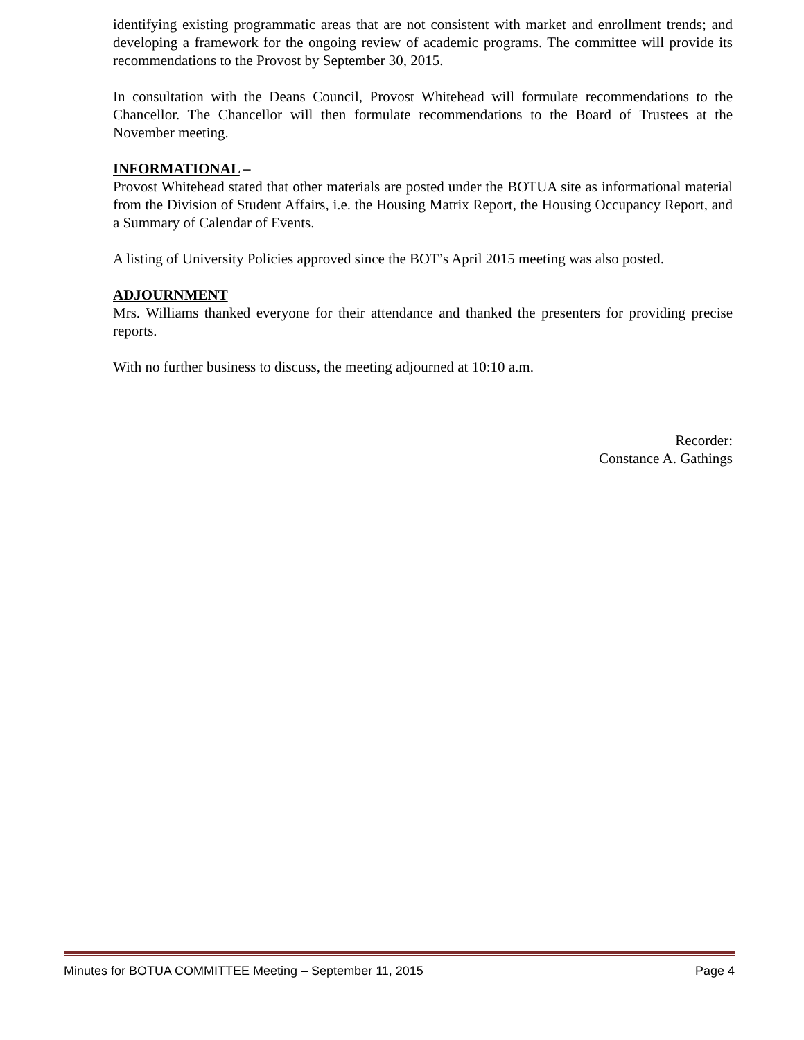identifying existing programmatic areas that are not consistent with market and enrollment trends; and developing a framework for the ongoing review of academic programs. The committee will provide its recommendations to the Provost by September 30, 2015.
In consultation with the Deans Council, Provost Whitehead will formulate recommendations to the Chancellor. The Chancellor will then formulate recommendations to the Board of Trustees at the November meeting.
INFORMATIONAL –
Provost Whitehead stated that other materials are posted under the BOTUA site as informational material from the Division of Student Affairs, i.e. the Housing Matrix Report, the Housing Occupancy Report, and a Summary of Calendar of Events.
A listing of University Policies approved since the BOT’s April 2015 meeting was also posted.
ADJOURNMENT
Mrs. Williams thanked everyone for their attendance and thanked the presenters for providing precise reports.
With no further business to discuss, the meeting adjourned at 10:10 a.m.
Recorder:
Constance A. Gathings
Minutes for BOTUA COMMITTEE Meeting – September 11, 2015 Page 4